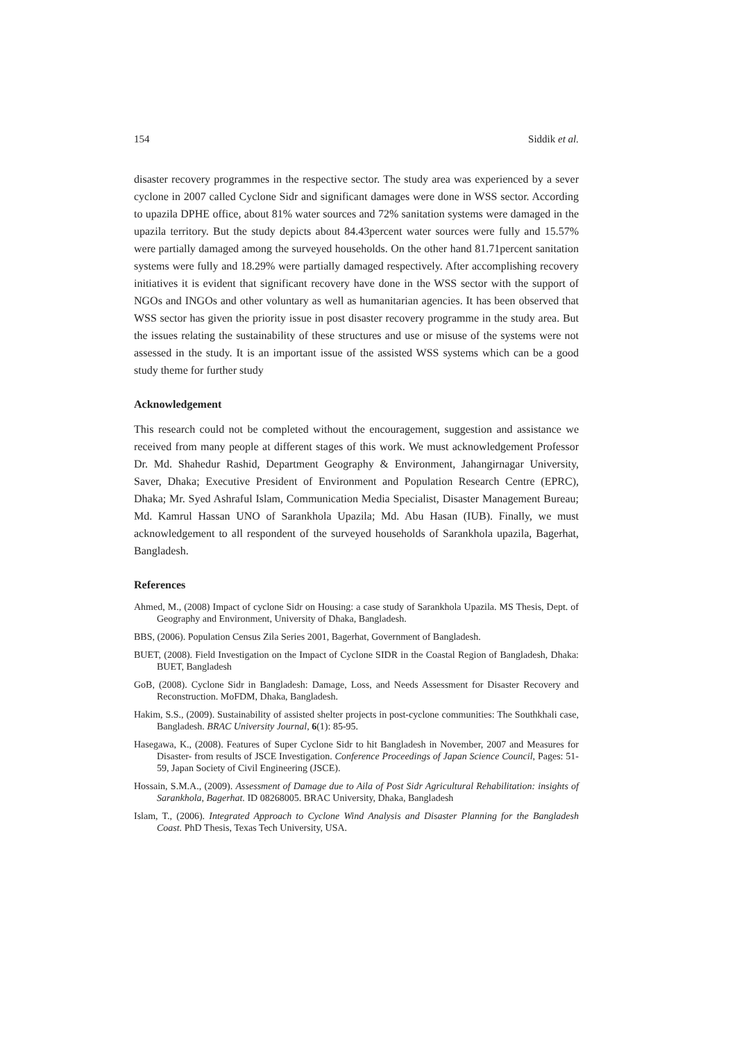154 Siddik et al.
disaster recovery programmes in the respective sector. The study area was experienced by a sever cyclone in 2007 called Cyclone Sidr and significant damages were done in WSS sector. According to upazila DPHE office, about 81% water sources and 72% sanitation systems were damaged in the upazila territory. But the study depicts about 84.43percent water sources were fully and 15.57% were partially damaged among the surveyed households. On the other hand 81.71percent sanitation systems were fully and 18.29% were partially damaged respectively. After accomplishing recovery initiatives it is evident that significant recovery have done in the WSS sector with the support of NGOs and INGOs and other voluntary as well as humanitarian agencies. It has been observed that WSS sector has given the priority issue in post disaster recovery programme in the study area. But the issues relating the sustainability of these structures and use or misuse of the systems were not assessed in the study. It is an important issue of the assisted WSS systems which can be a good study theme for further study
Acknowledgement
This research could not be completed without the encouragement, suggestion and assistance we received from many people at different stages of this work. We must acknowledgement Professor Dr. Md. Shahedur Rashid, Department Geography & Environment, Jahangirnagar University, Saver, Dhaka; Executive President of Environment and Population Research Centre (EPRC), Dhaka; Mr. Syed Ashraful Islam, Communication Media Specialist, Disaster Management Bureau; Md. Kamrul Hassan UNO of Sarankhola Upazila; Md. Abu Hasan (IUB). Finally, we must acknowledgement to all respondent of the surveyed households of Sarankhola upazila, Bagerhat, Bangladesh.
References
Ahmed, M., (2008) Impact of cyclone Sidr on Housing: a case study of Sarankhola Upazila. MS Thesis, Dept. of Geography and Environment, University of Dhaka, Bangladesh.
BBS, (2006). Population Census Zila Series 2001, Bagerhat, Government of Bangladesh.
BUET, (2008). Field Investigation on the Impact of Cyclone SIDR in the Coastal Region of Bangladesh, Dhaka: BUET, Bangladesh
GoB, (2008). Cyclone Sidr in Bangladesh: Damage, Loss, and Needs Assessment for Disaster Recovery and Reconstruction. MoFDM, Dhaka, Bangladesh.
Hakim, S.S., (2009). Sustainability of assisted shelter projects in post-cyclone communities: The Southkhali case, Bangladesh. BRAC University Journal, 6(1): 85-95.
Hasegawa, K., (2008). Features of Super Cyclone Sidr to hit Bangladesh in November, 2007 and Measures for Disaster- from results of JSCE Investigation. Conference Proceedings of Japan Science Council, Pages: 51-59, Japan Society of Civil Engineering (JSCE).
Hossain, S.M.A., (2009). Assessment of Damage due to Aila of Post Sidr Agricultural Rehabilitation: insights of Sarankhola, Bagerhat. ID 08268005. BRAC University, Dhaka, Bangladesh
Islam, T., (2006). Integrated Approach to Cyclone Wind Analysis and Disaster Planning for the Bangladesh Coast. PhD Thesis, Texas Tech University, USA.